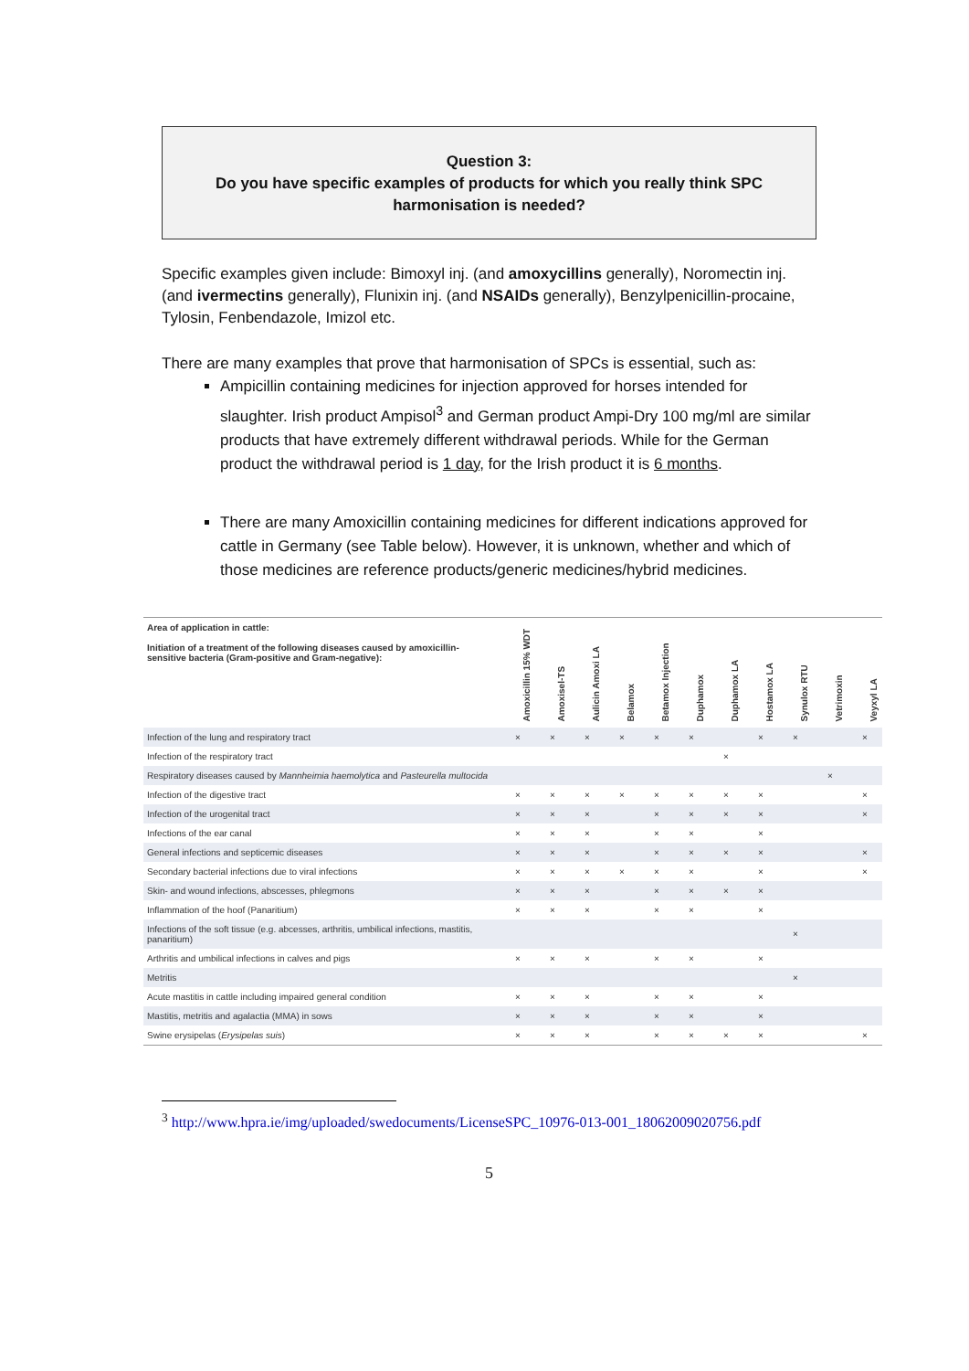Question 3:
Do you have specific examples of products for which you really think SPC harmonisation is needed?
Specific examples given include: Bimoxyl inj. (and amoxycillins generally), Noromectin inj. (and ivermectins generally), Flunixin inj. (and NSAIDs generally), Benzylpenicillin-procaine, Tylosin, Fenbendazole, Imizol etc.
There are many examples that prove that harmonisation of SPCs is essential, such as:
Ampicillin containing medicines for injection approved for horses intended for slaughter. Irish product Ampisol<sup>3</sup> and German product Ampi-Dry 100 mg/ml are similar products that have extremely different withdrawal periods. While for the German product the withdrawal period is 1 day, for the Irish product it is 6 months.
There are many Amoxicillin containing medicines for different indications approved for cattle in Germany (see Table below). However, it is unknown, whether and which of those medicines are reference products/generic medicines/hybrid medicines.
| Area of application in cattle: Initiation of a treatment of the following diseases caused by amoxicillin-sensitive bacteria (Gram-positive and Gram-negative): | Amoxicillin 15% WDT | Amoxisel-TS | Aulicin Amoxi LA | Belamox | Betamox Injection | Duphamox | Duphamox LA | Hostamox LA | Synulox RTU | Vetrimoxin | Veyxyl LA |
| --- | --- | --- | --- | --- | --- | --- | --- | --- | --- | --- | --- |
| Infection of the lung and respiratory tract | × | × | × | × | × | × | | × | × | | × |
| Infection of the respiratory tract | | | | | | | × | | | | |
| Respiratory diseases caused by Mannheimia haemolytica and Pasteurella multocida | | | | | | | | | | × | |
| Infection of the digestive tract | × | × | × | × | × | × | × | × | | | × |
| Infection of the urogenital tract | × | × | × | | × | × | × | × | | | × |
| Infections of the ear canal | × | × | × | | × | × | | × | | | |
| General infections and septicemic diseases | × | × | × | | × | × | × | × | | | × |
| Secondary bacterial infections due to viral infections | × | × | × | × | × | × | | × | | | × |
| Skin- and wound infections, abscesses, phlegmons | × | × | × | | × | × | × | × | | | |
| Inflammation of the hoof (Panaritium) | × | × | × | | × | × | | × | | | |
| Infections of the soft tissue (e.g. abcesses, arthritis, umbilical infections, mastitis, panaritium) | | | | | | | | | × | | |
| Arthritis and umbilical infections in calves and pigs | × | × | × | | × | × | | × | | | |
| Metritis | | | | | | | | | × | | |
| Acute mastitis in cattle including impaired general condition | × | × | × | | × | × | | × | | | |
| Mastitis, metritis and agalactia (MMA) in sows | × | × | × | | × | × | | × | | | |
| Swine erysipelas ( Erysipelas suis ) | × | × | × | | × | × | × | × | | | × |
<sup>3</sup> http://www.hpra.ie/img/uploaded/swedocuments/LicenseSPC_10976-013-001_18062009020756.pdf
5